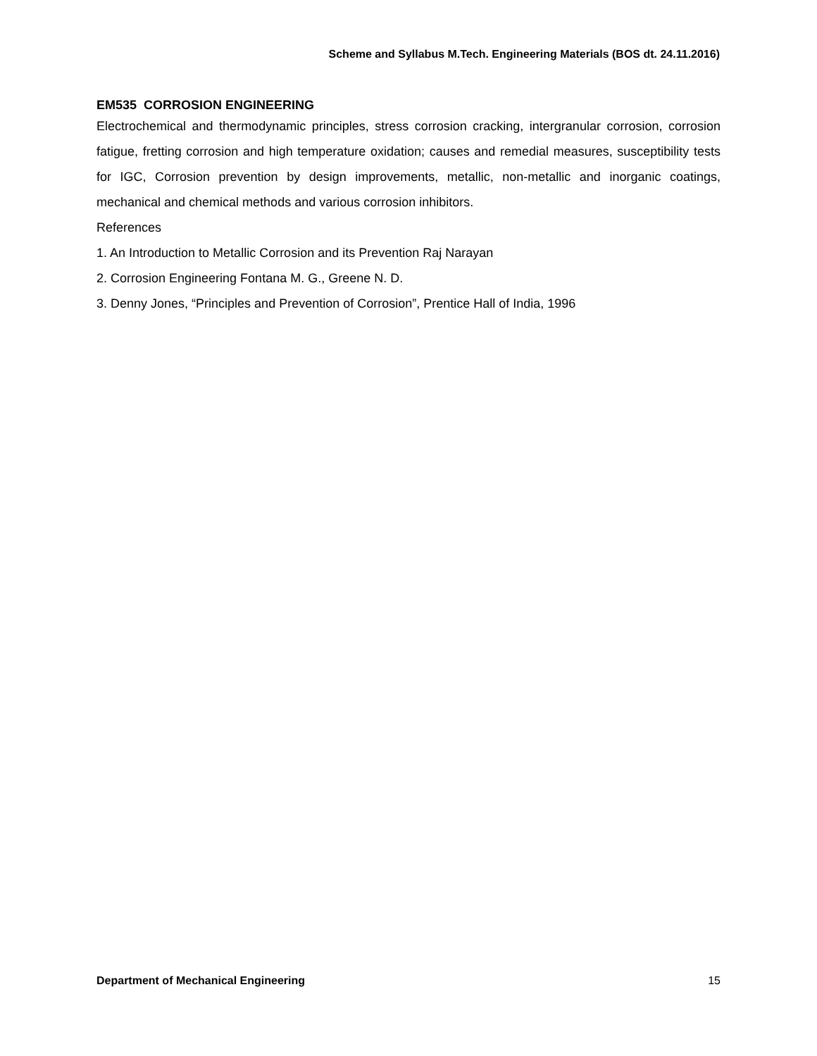Scheme and Syllabus M.Tech. Engineering Materials (BOS dt. 24.11.2016)
EM535 CORROSION ENGINEERING
Electrochemical and thermodynamic principles, stress corrosion cracking, intergranular corrosion, corrosion fatigue, fretting corrosion and high temperature oxidation; causes and remedial measures, susceptibility tests for IGC, Corrosion prevention by design improvements, metallic, non-metallic and inorganic coatings, mechanical and chemical methods and various corrosion inhibitors.
References
1. An Introduction to Metallic Corrosion and its Prevention Raj Narayan
2. Corrosion Engineering Fontana M. G., Greene N. D.
3. Denny Jones, “Principles and Prevention of Corrosion”, Prentice Hall of India, 1996
Department of Mechanical Engineering 15